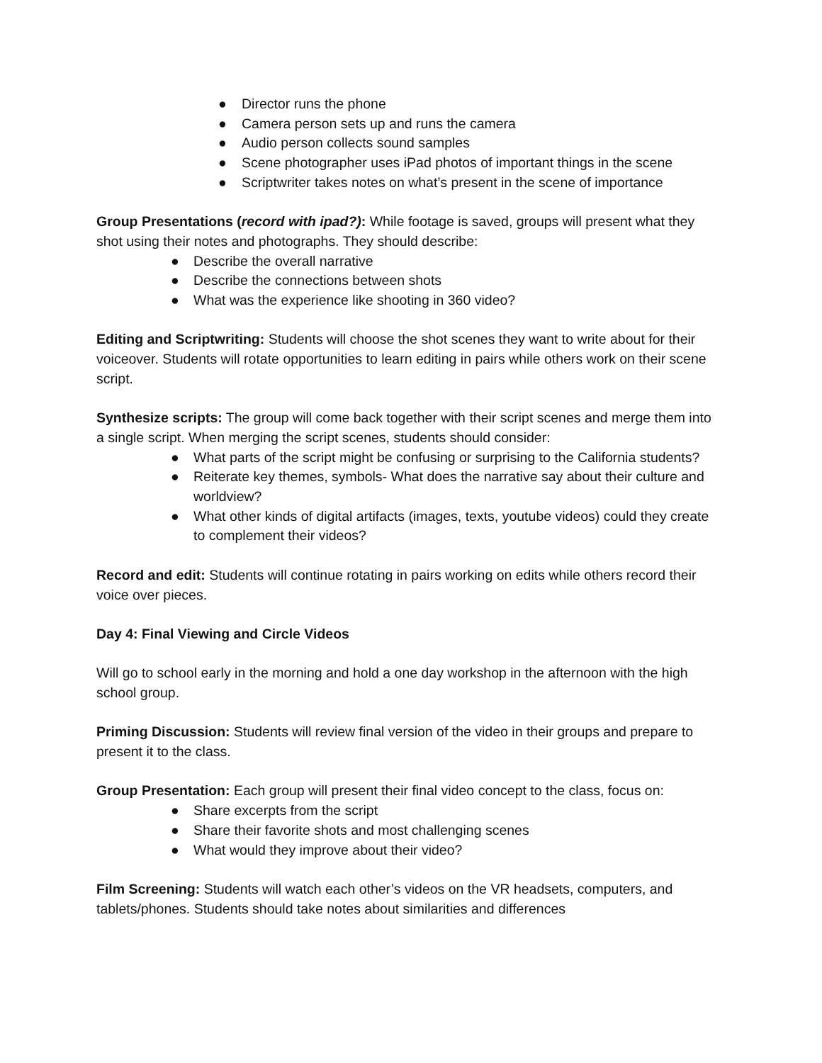● Director runs the phone
● Camera person sets up and runs the camera
● Audio person collects sound samples
● Scene photographer uses iPad photos of important things in the scene
● Scriptwriter takes notes on what’s present in the scene of importance
Group Presentations (record with ipad?): While footage is saved, groups will present what they shot using their notes and photographs. They should describe:
● Describe the overall narrative
● Describe the connections between shots
● What was the experience like shooting in 360 video?
Editing and Scriptwriting: Students will choose the shot scenes they want to write about for their voiceover. Students will rotate opportunities to learn editing in pairs while others work on their scene script.
Synthesize scripts: The group will come back together with their script scenes and merge them into a single script. When merging the script scenes, students should consider:
● What parts of the script might be confusing or surprising to the California students?
● Reiterate key themes, symbols- What does the narrative say about their culture and worldview?
● What other kinds of digital artifacts (images, texts, youtube videos) could they create to complement their videos?
Record and edit: Students will continue rotating in pairs working on edits while others record their voice over pieces.
Day 4: Final Viewing and Circle Videos
Will go to school early in the morning and hold a one day workshop in the afternoon with the high school group.
Priming Discussion: Students will review final version of the video in their groups and prepare to present it to the class.
Group Presentation: Each group will present their final video concept to the class, focus on:
● Share excerpts from the script
● Share their favorite shots and most challenging scenes
● What would they improve about their video?
Film Screening: Students will watch each other’s videos on the VR headsets, computers, and tablets/phones. Students should take notes about similarities and differences